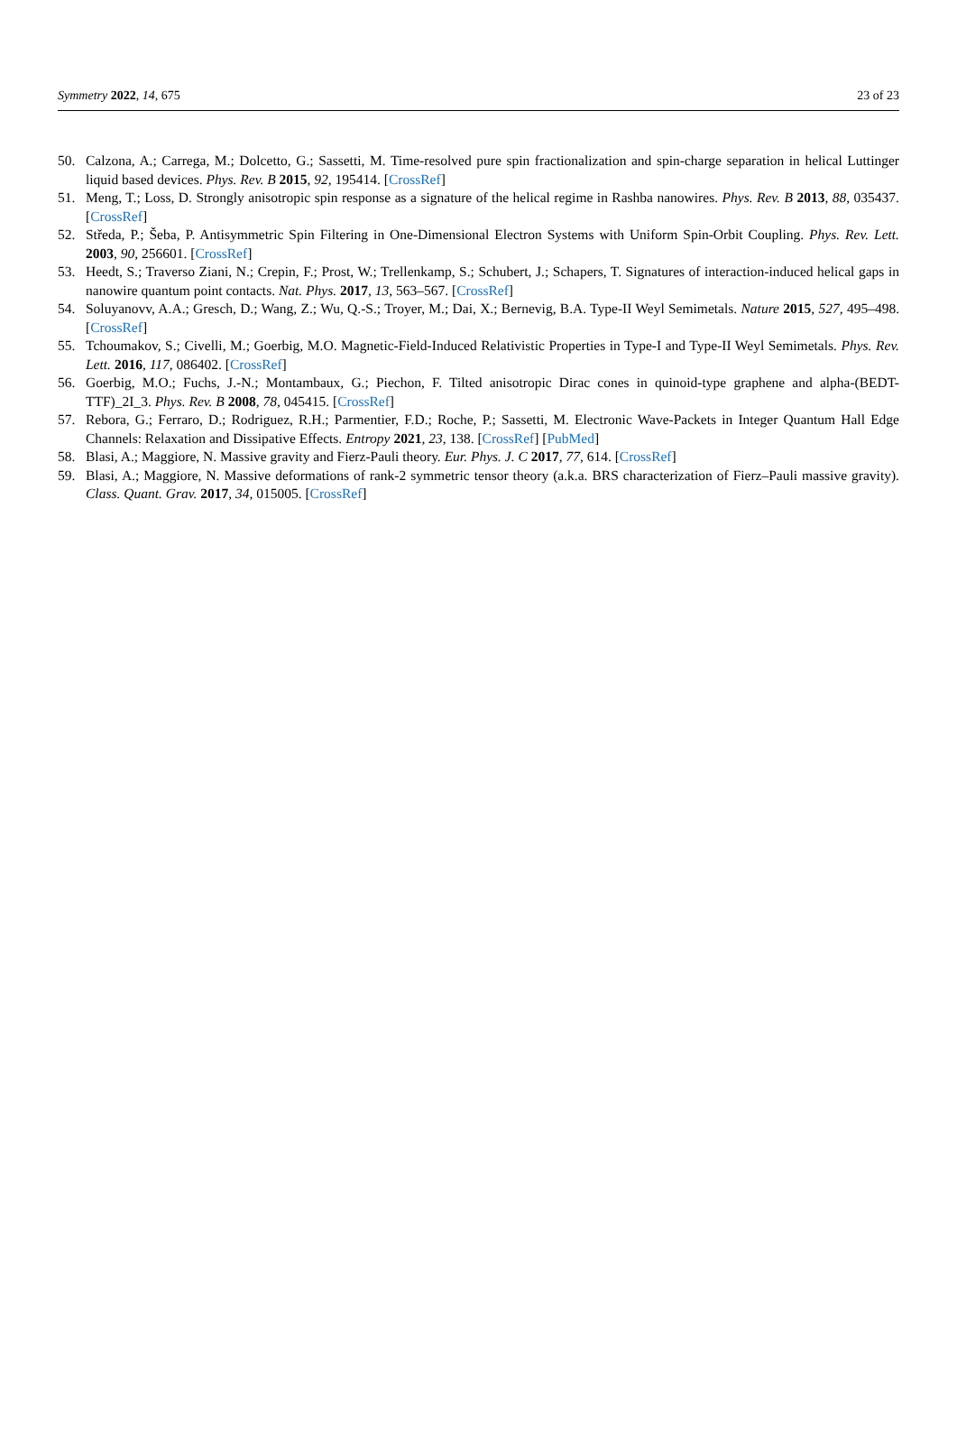Symmetry 2022, 14, 675 23 of 23
50. Calzona, A.; Carrega, M.; Dolcetto, G.; Sassetti, M. Time-resolved pure spin fractionalization and spin-charge separation in helical Luttinger liquid based devices. Phys. Rev. B 2015, 92, 195414. [CrossRef]
51. Meng, T.; Loss, D. Strongly anisotropic spin response as a signature of the helical regime in Rashba nanowires. Phys. Rev. B 2013, 88, 035437. [CrossRef]
52. Středa, P.; Šeba, P. Antisymmetric Spin Filtering in One-Dimensional Electron Systems with Uniform Spin-Orbit Coupling. Phys. Rev. Lett. 2003, 90, 256601. [CrossRef]
53. Heedt, S.; Traverso Ziani, N.; Crepin, F.; Prost, W.; Trellenkamp, S.; Schubert, J.; Schapers, T. Signatures of interaction-induced helical gaps in nanowire quantum point contacts. Nat. Phys. 2017, 13, 563–567. [CrossRef]
54. Soluyanovv, A.A.; Gresch, D.; Wang, Z.; Wu, Q.-S.; Troyer, M.; Dai, X.; Bernevig, B.A. Type-II Weyl Semimetals. Nature 2015, 527, 495–498. [CrossRef]
55. Tchoumakov, S.; Civelli, M.; Goerbig, M.O. Magnetic-Field-Induced Relativistic Properties in Type-I and Type-II Weyl Semimetals. Phys. Rev. Lett. 2016, 117, 086402. [CrossRef]
56. Goerbig, M.O.; Fuchs, J.-N.; Montambaux, G.; Piechon, F. Tilted anisotropic Dirac cones in quinoid-type graphene and alpha-(BEDT-TTF)_2I_3. Phys. Rev. B 2008, 78, 045415. [CrossRef]
57. Rebora, G.; Ferraro, D.; Rodriguez, R.H.; Parmentier, F.D.; Roche, P.; Sassetti, M. Electronic Wave-Packets in Integer Quantum Hall Edge Channels: Relaxation and Dissipative Effects. Entropy 2021, 23, 138. [CrossRef] [PubMed]
58. Blasi, A.; Maggiore, N. Massive gravity and Fierz-Pauli theory. Eur. Phys. J. C 2017, 77, 614. [CrossRef]
59. Blasi, A.; Maggiore, N. Massive deformations of rank-2 symmetric tensor theory (a.k.a. BRS characterization of Fierz–Pauli massive gravity). Class. Quant. Grav. 2017, 34, 015005. [CrossRef]